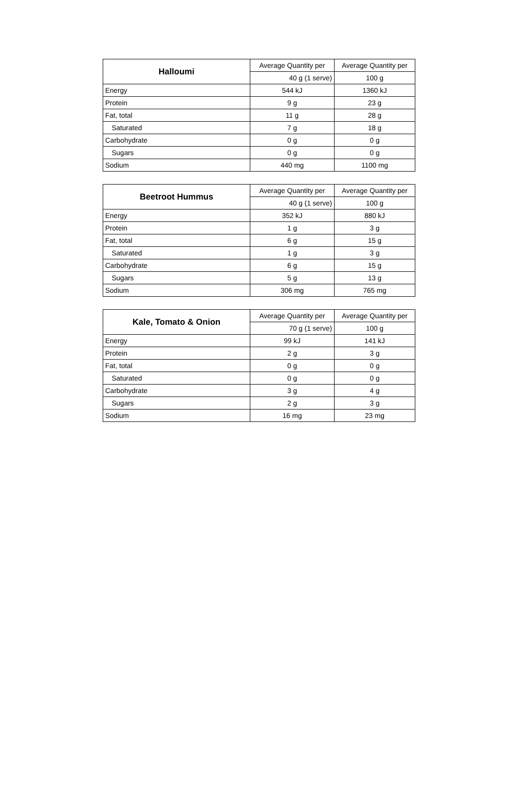| Halloumi | Average Quantity per | Average Quantity per |
| --- | --- | --- |
| | 40 g (1 serve) | 100 g |
| Energy | 544 kJ | 1360 kJ |
| Protein | 9 g | 23 g |
| Fat, total | 11 g | 28 g |
| Saturated | 7 g | 18 g |
| Carbohydrate | 0 g | 0 g |
| Sugars | 0 g | 0 g |
| Sodium | 440 mg | 1100 mg |
| Beetroot Hummus | Average Quantity per | Average Quantity per |
| --- | --- | --- |
| | 40 g (1 serve) | 100 g |
| Energy | 352 kJ | 880 kJ |
| Protein | 1 g | 3 g |
| Fat, total | 6 g | 15 g |
| Saturated | 1 g | 3 g |
| Carbohydrate | 6 g | 15 g |
| Sugars | 5 g | 13 g |
| Sodium | 306 mg | 765 mg |
| Kale, Tomato & Onion | Average Quantity per | Average Quantity per |
| --- | --- | --- |
| | 70 g (1 serve) | 100 g |
| Energy | 99 kJ | 141 kJ |
| Protein | 2 g | 3 g |
| Fat, total | 0 g | 0 g |
| Saturated | 0 g | 0 g |
| Carbohydrate | 3 g | 4 g |
| Sugars | 2 g | 3 g |
| Sodium | 16 mg | 23 mg |